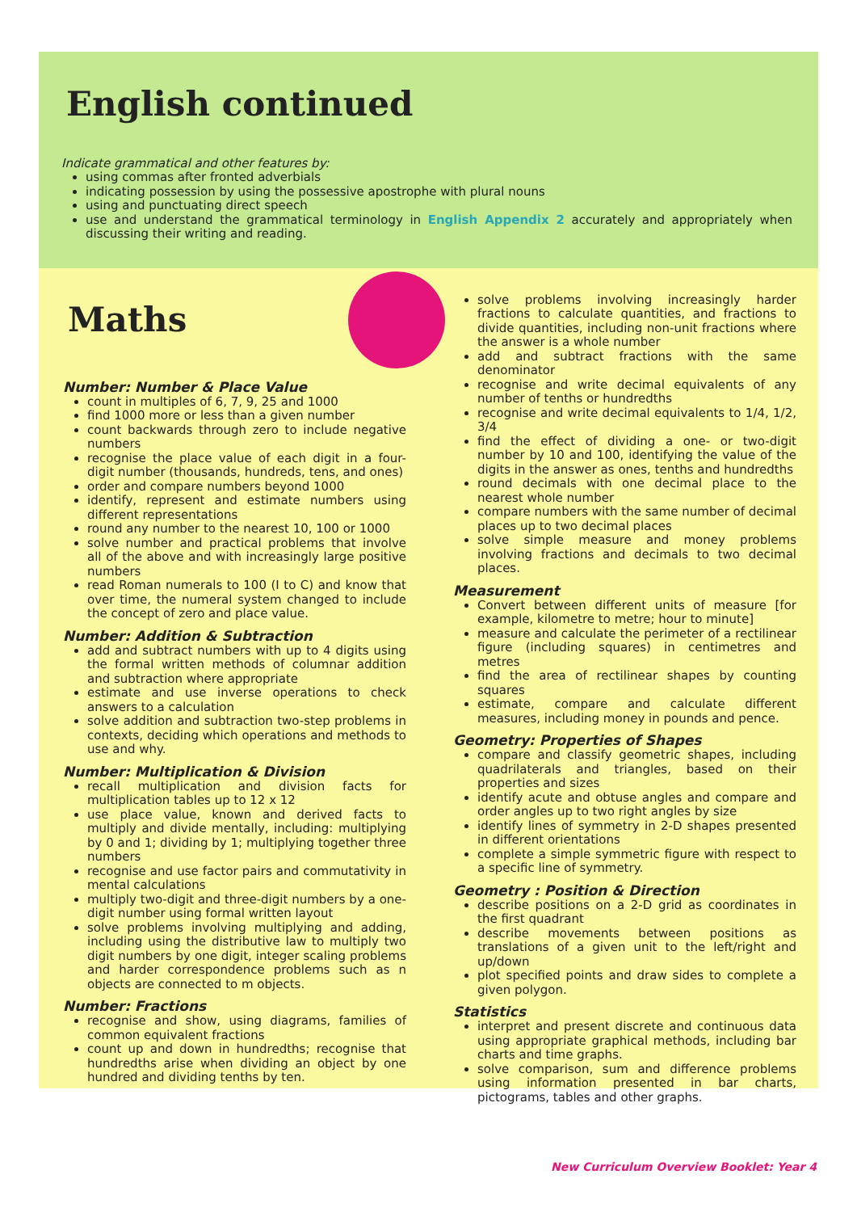English continued
Indicate grammatical and other features by:
using commas after fronted adverbials
indicating possession by using the possessive apostrophe with plural nouns
using and punctuating direct speech
use and understand the grammatical terminology in English Appendix 2 accurately and appropriately when discussing their writing and reading.
Maths
Number: Number & Place Value
count in multiples of 6, 7, 9, 25 and 1000
find 1000 more or less than a given number
count backwards through zero to include negative numbers
recognise the place value of each digit in a four-digit number (thousands, hundreds, tens, and ones)
order and compare numbers beyond 1000
identify, represent and estimate numbers using different representations
round any number to the nearest 10, 100 or 1000
solve number and practical problems that involve all of the above and with increasingly large positive numbers
read Roman numerals to 100 (I to C) and know that over time, the numeral system changed to include the concept of zero and place value.
Number: Addition & Subtraction
add and subtract numbers with up to 4 digits using the formal written methods of columnar addition and subtraction where appropriate
estimate and use inverse operations to check answers to a calculation
solve addition and subtraction two-step problems in contexts, deciding which operations and methods to use and why.
Number: Multiplication & Division
recall multiplication and division facts for multiplication tables up to 12 x 12
use place value, known and derived facts to multiply and divide mentally, including: multiplying by 0 and 1; dividing by 1; multiplying together three numbers
recognise and use factor pairs and commutativity in mental calculations
multiply two-digit and three-digit numbers by a one-digit number using formal written layout
solve problems involving multiplying and adding, including using the distributive law to multiply two digit numbers by one digit, integer scaling problems and harder correspondence problems such as n objects are connected to m objects.
Number: Fractions
recognise and show, using diagrams, families of common equivalent fractions
count up and down in hundredths; recognise that hundredths arise when dividing an object by one hundred and dividing tenths by ten.
solve problems involving increasingly harder fractions to calculate quantities, and fractions to divide quantities, including non-unit fractions where the answer is a whole number
add and subtract fractions with the same denominator
recognise and write decimal equivalents of any number of tenths or hundredths
recognise and write decimal equivalents to 1/4, 1/2, 3/4
find the effect of dividing a one- or two-digit number by 10 and 100, identifying the value of the digits in the answer as ones, tenths and hundredths
round decimals with one decimal place to the nearest whole number
compare numbers with the same number of decimal places up to two decimal places
solve simple measure and money problems involving fractions and decimals to two decimal places.
Measurement
Convert between different units of measure [for example, kilometre to metre; hour to minute]
measure and calculate the perimeter of a rectilinear figure (including squares) in centimetres and metres
find the area of rectilinear shapes by counting squares
estimate, compare and calculate different measures, including money in pounds and pence.
Geometry: Properties of Shapes
compare and classify geometric shapes, including quadrilaterals and triangles, based on their properties and sizes
identify acute and obtuse angles and compare and order angles up to two right angles by size
identify lines of symmetry in 2-D shapes presented in different orientations
complete a simple symmetric figure with respect to a specific line of symmetry.
Geometry : Position & Direction
describe positions on a 2-D grid as coordinates in the first quadrant
describe movements between positions as translations of a given unit to the left/right and up/down
plot specified points and draw sides to complete a given polygon.
Statistics
interpret and present discrete and continuous data using appropriate graphical methods, including bar charts and time graphs.
solve comparison, sum and difference problems using information presented in bar charts, pictograms, tables and other graphs.
New Curriculum Overview Booklet: Year 4